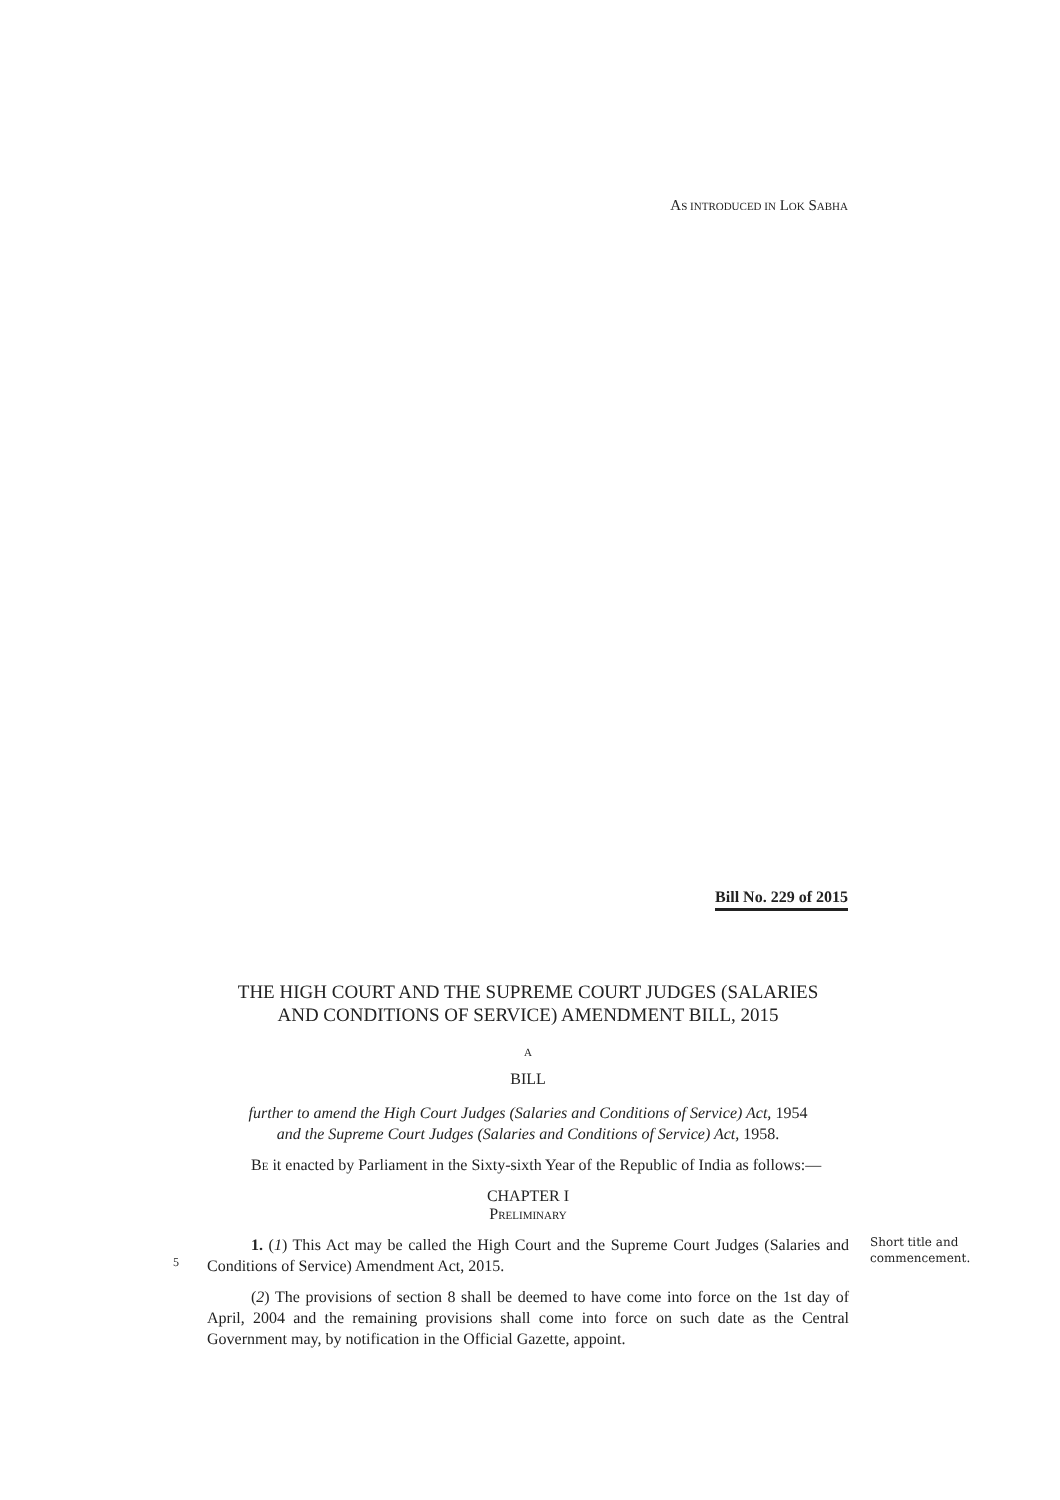AS INTRODUCED IN LOK SABHA
Bill No. 229 of 2015
THE HIGH COURT AND THE SUPREME COURT JUDGES (SALARIES
AND CONDITIONS OF SERVICE) AMENDMENT BILL, 2015
A
BILL
further to amend the High Court Judges (Salaries and Conditions of Service) Act, 1954
and the Supreme Court Judges (Salaries and Conditions of Service) Act, 1958.
BE it enacted by Parliament in the Sixty-sixth Year of the Republic of India as follows:—
CHAPTER I
PRELIMINARY
1. (1) This Act may be called the High Court and the Supreme Court Judges (Salaries and Conditions of Service) Amendment Act, 2015.
5
Short title and commencement.
(2) The provisions of section 8 shall be deemed to have come into force on the 1st day of April, 2004 and the remaining provisions shall come into force on such date as the Central Government may, by notification in the Official Gazette, appoint.